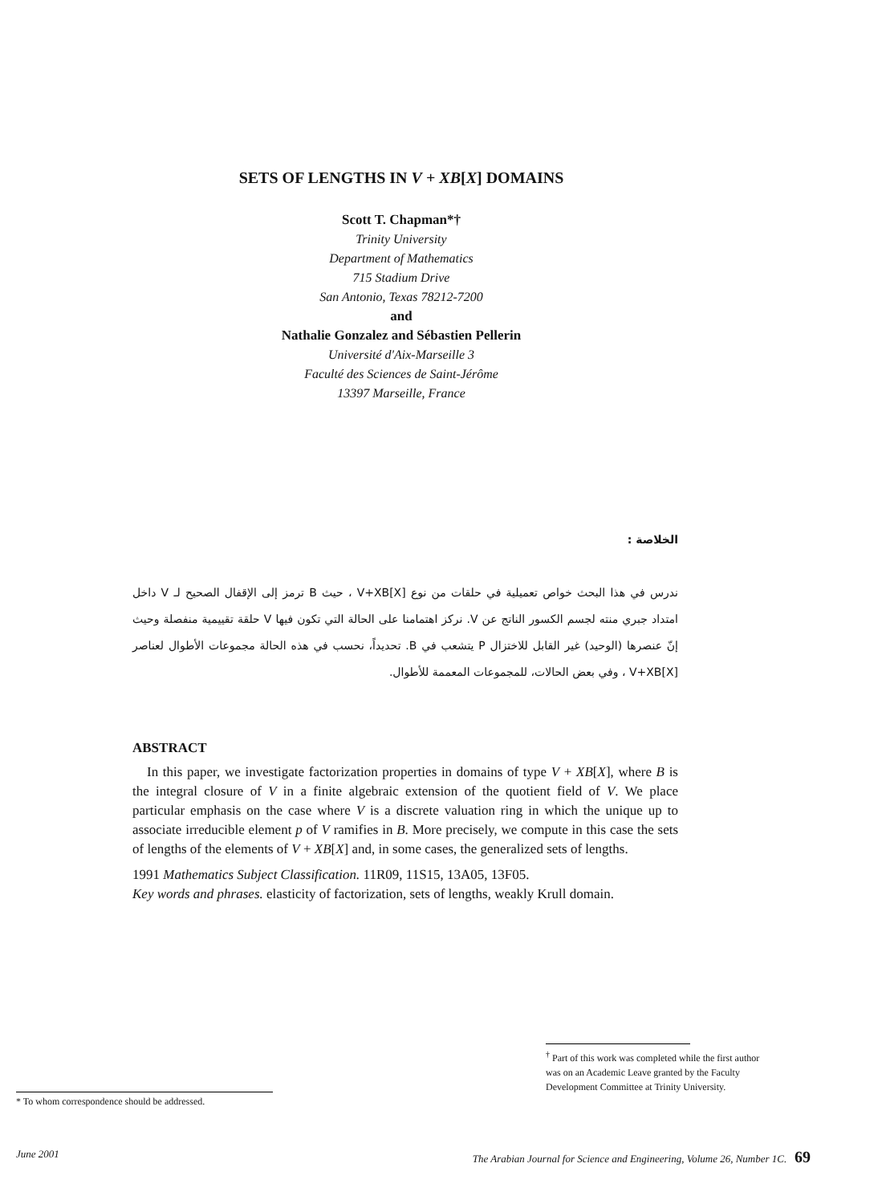SETS OF LENGTHS IN V + XB[X] DOMAINS
Scott T. Chapman*†
Trinity University
Department of Mathematics
715 Stadium Drive
San Antonio, Texas 78212-7200
and
Nathalie Gonzalez and Sébastien Pellerin
Université d'Aix-Marseille 3
Faculté des Sciences de Saint-Jérôme
13397 Marseille, France
الخلاصة :
ندرس في هذا البحث خواص تعميلية في حلقات من نوع V+XB[X] ، حيث B ترمز إلى الإقفال الصحيح لـ V داخل امتداد جبري منته لجسم الكسور الناتج عن V. نركز اهتمامنا على الحالة التي تكون فيها V حلقة تقييمية منفصلة وحيث إنّ عنصرها (الوحيد) غير القابل للاختزال P يتشعب في B. تحديداً، نحسب في هذه الحالة مجموعات الأطوال لعناصر V+XB[X] ، وفي بعض الحالات، للمجموعات المعممة للأطوال.
ABSTRACT
In this paper, we investigate factorization properties in domains of type V + XB[X], where B is the integral closure of V in a finite algebraic extension of the quotient field of V. We place particular emphasis on the case where V is a discrete valuation ring in which the unique up to associate irreducible element p of V ramifies in B. More precisely, we compute in this case the sets of lengths of the elements of V + XB[X] and, in some cases, the generalized sets of lengths.
1991 Mathematics Subject Classification. 11R09, 11S15, 13A05, 13F05.
Key words and phrases. elasticity of factorization, sets of lengths, weakly Krull domain.
<sup>†</sup> Part of this work was completed while the first author was on an Academic Leave granted by the Faculty Development Committee at Trinity University.
* To whom correspondence should be addressed.
June 2001 The Arabian Journal for Science and Engineering, Volume 26, Number 1C. 69